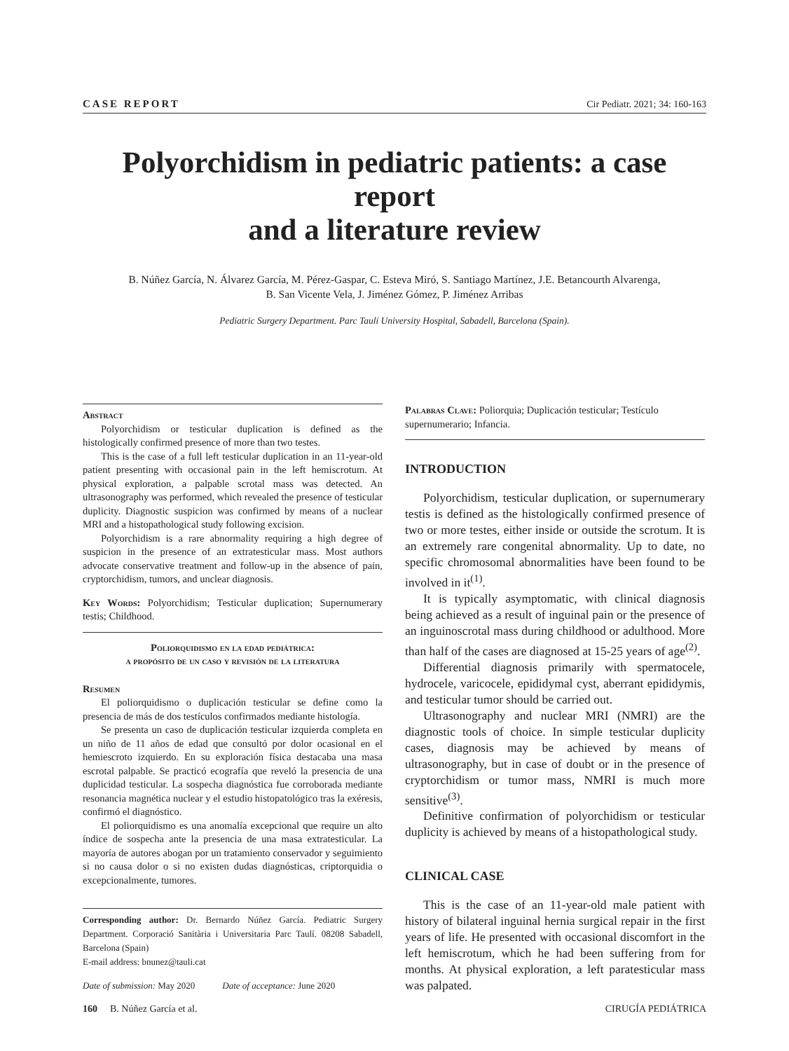CASE REPORT Cir Pediatr. 2021; 34: 160-163
Polyorchidism in pediatric patients: a case report
and a literature review
B. Núñez García, N. Álvarez García, M. Pérez-Gaspar, C. Esteva Miró, S. Santiago Martínez, J.E. Betancourth Alvarenga,
B. San Vicente Vela, J. Jiménez Gómez, P. Jiménez Arribas
Pediatric Surgery Department. Parc Taulí University Hospital, Sabadell, Barcelona (Spain).
Abstract
Polyorchidism or testicular duplication is defined as the histologically confirmed presence of more than two testes.
This is the case of a full left testicular duplication in an 11-year-old patient presenting with occasional pain in the left hemiscrotum. At physical exploration, a palpable scrotal mass was detected. An ultrasonography was performed, which revealed the presence of testicular duplicity. Diagnostic suspicion was confirmed by means of a nuclear MRI and a histopathological study following excision.
Polyorchidism is a rare abnormality requiring a high degree of suspicion in the presence of an extratesticular mass. Most authors advocate conservative treatment and follow-up in the absence of pain, cryptorchidism, tumors, and unclear diagnosis.
Key Words: Polyorchidism; Testicular duplication; Supernumerary testis; Childhood.
Poliorquidismo en la edad pediátrica:
a propósito de un caso y revisión de la literatura
Resumen
El poliorquidismo o duplicación testicular se define como la presencia de más de dos testículos confirmados mediante histología.
Se presenta un caso de duplicación testicular izquierda completa en un niño de 11 años de edad que consultó por dolor ocasional en el hemiescroto izquierdo. En su exploración física destacaba una masa escrotal palpable. Se practicó ecografía que reveló la presencia de una duplicidad testicular. La sospecha diagnóstica fue corroborada mediante resonancia magnética nuclear y el estudio histopatológico tras la exéresis, confirmó el diagnóstico.
El poliorquidismo es una anomalía excepcional que require un alto índice de sospecha ante la presencia de una masa extratesticular. La mayoría de autores abogan por un tratamiento conservador y seguimiento si no causa dolor o si no existen dudas diagnósticas, criptorquidia o excepcionalmente, tumores.
Corresponding author: Dr. Bernardo Núñez García. Pediatric Surgery Department. Corporació Sanitària i Universitaria Parc Taulí. 08208 Sabadell, Barcelona (Spain)
E-mail address: bnunez@tauli.cat
Date of submission: May 2020 Date of acceptance: June 2020
Palabras Clave: Poliorquia; Duplicación testicular; Testículo supernumerario; Infancia.
INTRODUCTION
Polyorchidism, testicular duplication, or supernumerary testis is defined as the histologically confirmed presence of two or more testes, either inside or outside the scrotum. It is an extremely rare congenital abnormality. Up to date, no specific chromosomal abnormalities have been found to be involved in it<sup>(1)</sup>.
It is typically asymptomatic, with clinical diagnosis being achieved as a result of inguinal pain or the presence of an inguinoscrotal mass during childhood or adulthood. More than half of the cases are diagnosed at 15-25 years of age<sup>(2)</sup>.
Differential diagnosis primarily with spermatocele, hydrocele, varicocele, epididymal cyst, aberrant epididymis, and testicular tumor should be carried out.
Ultrasonography and nuclear MRI (NMRI) are the diagnostic tools of choice. In simple testicular duplicity cases, diagnosis may be achieved by means of ultrasonography, but in case of doubt or in the presence of cryptorchidism or tumor mass, NMRI is much more sensitive<sup>(3)</sup>.
Definitive confirmation of polyorchidism or testicular duplicity is achieved by means of a histopathological study.
CLINICAL CASE
This is the case of an 11-year-old male patient with history of bilateral inguinal hernia surgical repair in the first years of life. He presented with occasional discomfort in the left hemiscrotum, which he had been suffering from for months. At physical exploration, a left paratesticular mass was palpated.
160 B. Núñez García et al. CIRUGÍA PEDIÁTRICA